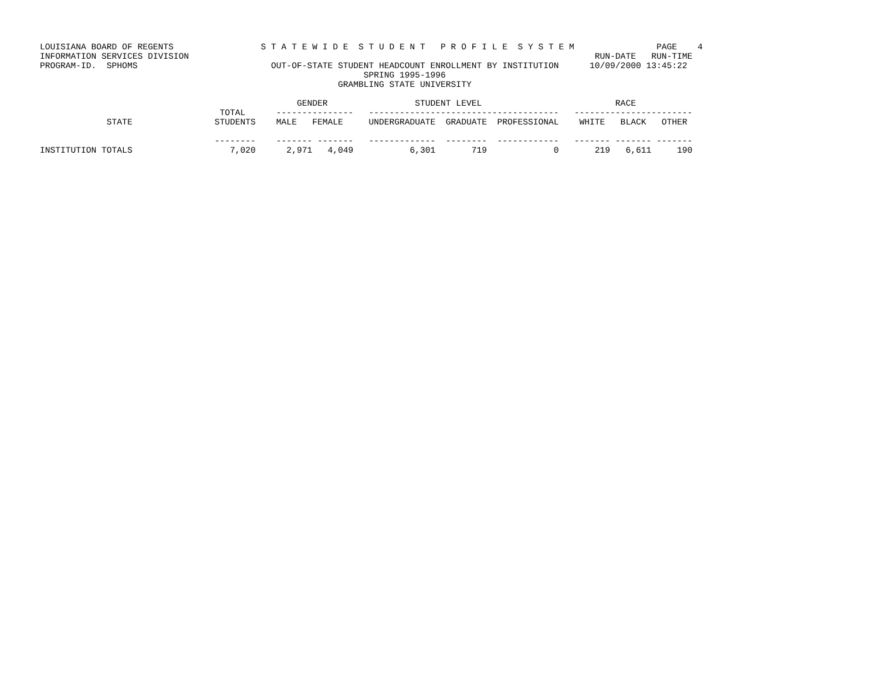LOUISIANA BOARD OF REGENTS                 S T A T E W I D E  S T U D E N T   P R O F I L E  S Y S T E M                PAGE    4
INFORMATION SERVICES DIVISION                                                                               RUN-DATE   RUN-TIME
PROGRAM-ID.  SPHOMS                          OUT-OF-STATE STUDENT HEADCOUNT ENROLLMENT BY INSTITUTION      10/09/2000 13:45:22
                                                               SPRING 1995-1996
                                                          GRAMBLING STATE UNIVERSITY

                                                  GENDER                 STUDENT LEVEL                          RACE
                                   TOTAL      ---------------   -------------------------------------   -----------------------
             STATE                STUDENTS    MALE   FEMALE     UNDERGRADUATE  GRADUATE  PROFESSIONAL    WHITE   BLACK   OTHER

                                  --------    ------- -------   -------------  --------  ------------   ------- ------- -------
INSTITUTION TOTALS                   7,020      2,971   4,049           6,301       719             0       219   6,611     190